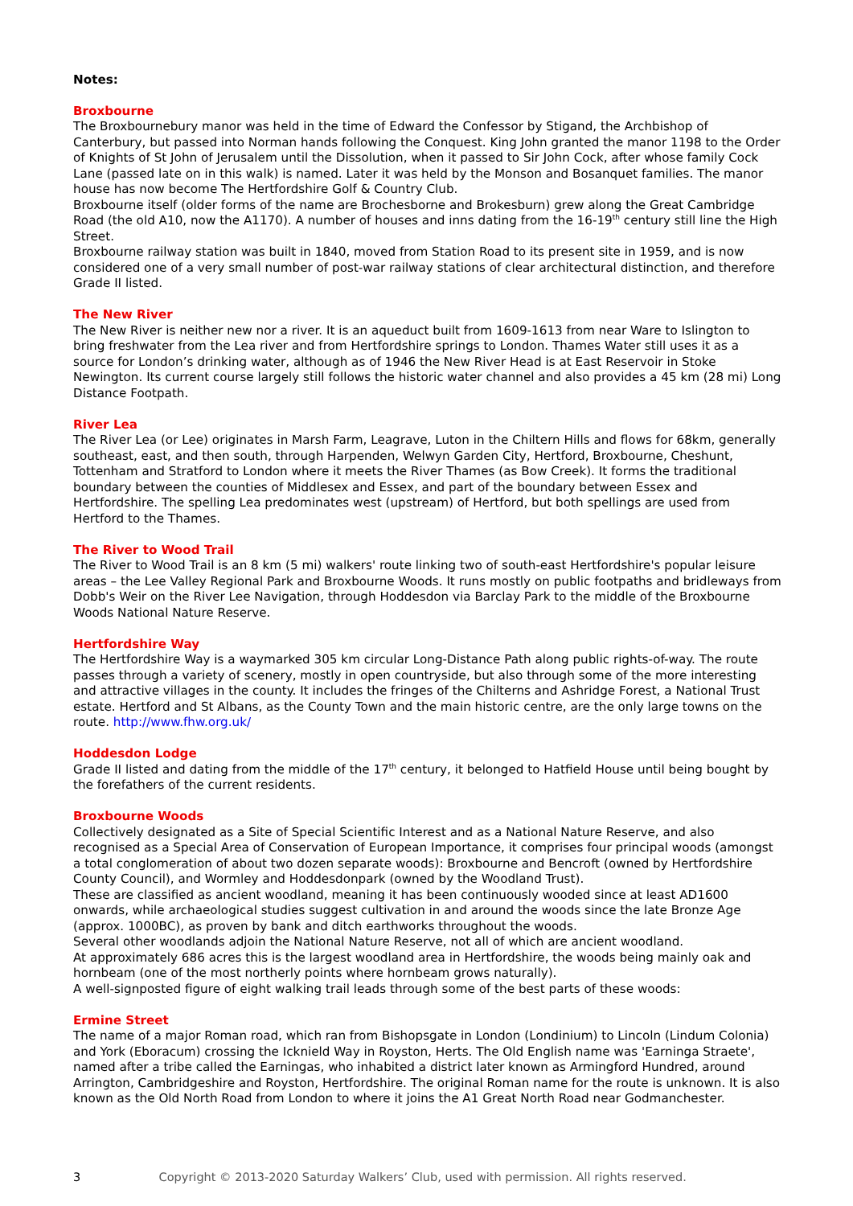Notes:
Broxbourne
The Broxbournebury manor was held in the time of Edward the Confessor by Stigand, the Archbishop of Canterbury, but passed into Norman hands following the Conquest. King John granted the manor 1198 to the Order of Knights of St John of Jerusalem until the Dissolution, when it passed to Sir John Cock, after whose family Cock Lane (passed late on in this walk) is named. Later it was held by the Monson and Bosanquet families. The manor house has now become The Hertfordshire Golf & Country Club.
Broxbourne itself (older forms of the name are Brochesborne and Brokesburn) grew along the Great Cambridge Road (the old A10, now the A1170). A number of houses and inns dating from the 16-19<sup>th</sup> century still line the High Street.
Broxbourne railway station was built in 1840, moved from Station Road to its present site in 1959, and is now considered one of a very small number of post-war railway stations of clear architectural distinction, and therefore Grade II listed.
The New River
The New River is neither new nor a river. It is an aqueduct built from 1609-1613 from near Ware to Islington to bring freshwater from the Lea river and from Hertfordshire springs to London. Thames Water still uses it as a source for London’s drinking water, although as of 1946 the New River Head is at East Reservoir in Stoke Newington. Its current course largely still follows the historic water channel and also provides a 45 km (28 mi) Long Distance Footpath.
River Lea
The River Lea (or Lee) originates in Marsh Farm, Leagrave, Luton in the Chiltern Hills and flows for 68km, generally southeast, east, and then south, through Harpenden, Welwyn Garden City, Hertford, Broxbourne, Cheshunt, Tottenham and Stratford to London where it meets the River Thames (as Bow Creek). It forms the traditional boundary between the counties of Middlesex and Essex, and part of the boundary between Essex and Hertfordshire. The spelling Lea predominates west (upstream) of Hertford, but both spellings are used from Hertford to the Thames.
The River to Wood Trail
The River to Wood Trail is an 8 km (5 mi) walkers' route linking two of south-east Hertfordshire's popular leisure areas – the Lee Valley Regional Park and Broxbourne Woods. It runs mostly on public footpaths and bridleways from Dobb's Weir on the River Lee Navigation, through Hoddesdon via Barclay Park to the middle of the Broxbourne Woods National Nature Reserve.
Hertfordshire Way
The Hertfordshire Way is a waymarked 305 km circular Long-Distance Path along public rights-of-way. The route passes through a variety of scenery, mostly in open countryside, but also through some of the more interesting and attractive villages in the county. It includes the fringes of the Chilterns and Ashridge Forest, a National Trust estate. Hertford and St Albans, as the County Town and the main historic centre, are the only large towns on the route. http://www.fhw.org.uk/
Hoddesdon Lodge
Grade II listed and dating from the middle of the 17<sup>th</sup> century, it belonged to Hatfield House until being bought by the forefathers of the current residents.
Broxbourne Woods
Collectively designated as a Site of Special Scientific Interest and as a National Nature Reserve, and also recognised as a Special Area of Conservation of European Importance, it comprises four principal woods (amongst a total conglomeration of about two dozen separate woods): Broxbourne and Bencroft (owned by Hertfordshire County Council), and Wormley and Hoddesdonpark (owned by the Woodland Trust).
These are classified as ancient woodland, meaning it has been continuously wooded since at least AD1600 onwards, while archaeological studies suggest cultivation in and around the woods since the late Bronze Age (approx. 1000BC), as proven by bank and ditch earthworks throughout the woods.
Several other woodlands adjoin the National Nature Reserve, not all of which are ancient woodland.
At approximately 686 acres this is the largest woodland area in Hertfordshire, the woods being mainly oak and hornbeam (one of the most northerly points where hornbeam grows naturally).
A well-signposted figure of eight walking trail leads through some of the best parts of these woods:
Ermine Street
The name of a major Roman road, which ran from Bishopsgate in London (Londinium) to Lincoln (Lindum Colonia) and York (Eboracum) crossing the Icknield Way in Royston, Herts. The Old English name was 'Earninga Straete', named after a tribe called the Earningas, who inhabited a district later known as Armingford Hundred, around Arrington, Cambridgeshire and Royston, Hertfordshire. The original Roman name for the route is unknown. It is also known as the Old North Road from London to where it joins the A1 Great North Road near Godmanchester.
3 Copyright © 2013-2020 Saturday Walkers’ Club, used with permission. All rights reserved.